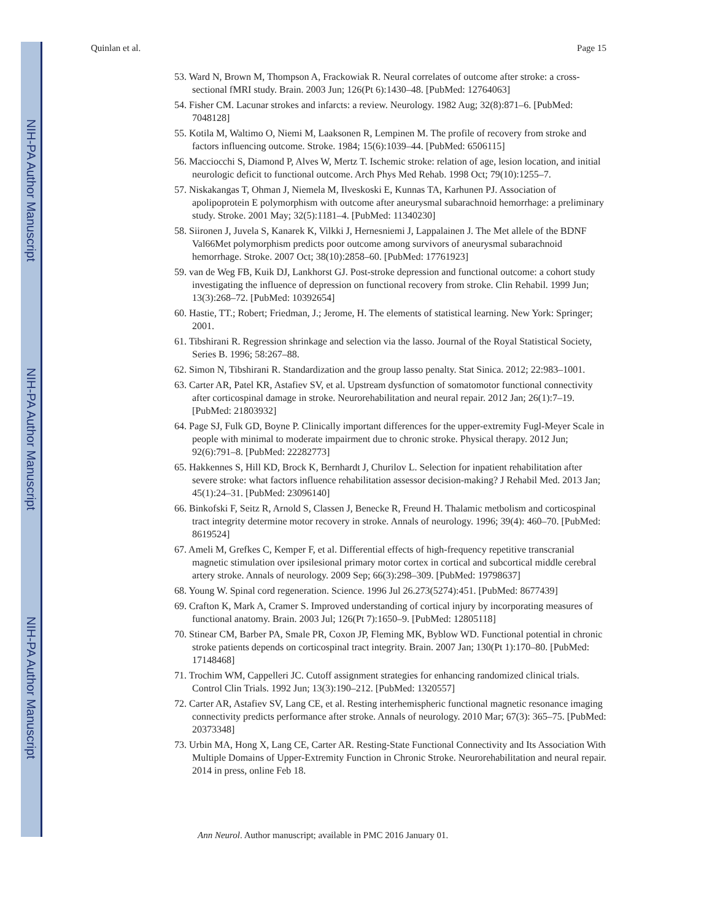NIH-PA Author Manuscript
NIH-PA Author Manuscript
NIH-PA Author Manuscript
Quinlan et al. Page 15
53. Ward N, Brown M, Thompson A, Frackowiak R. Neural correlates of outcome after stroke: a cross-sectional fMRI study. Brain. 2003 Jun; 126(Pt 6):1430–48. [PubMed: 12764063]
54. Fisher CM. Lacunar strokes and infarcts: a review. Neurology. 1982 Aug; 32(8):871–6. [PubMed: 7048128]
55. Kotila M, Waltimo O, Niemi M, Laaksonen R, Lempinen M. The profile of recovery from stroke and factors influencing outcome. Stroke. 1984; 15(6):1039–44. [PubMed: 6506115]
56. Macciocchi S, Diamond P, Alves W, Mertz T. Ischemic stroke: relation of age, lesion location, and initial neurologic deficit to functional outcome. Arch Phys Med Rehab. 1998 Oct; 79(10):1255–7.
57. Niskakangas T, Ohman J, Niemela M, Ilveskoski E, Kunnas TA, Karhunen PJ. Association of apolipoprotein E polymorphism with outcome after aneurysmal subarachnoid hemorrhage: a preliminary study. Stroke. 2001 May; 32(5):1181–4. [PubMed: 11340230]
58. Siironen J, Juvela S, Kanarek K, Vilkki J, Hernesniemi J, Lappalainen J. The Met allele of the BDNF Val66Met polymorphism predicts poor outcome among survivors of aneurysmal subarachnoid hemorrhage. Stroke. 2007 Oct; 38(10):2858–60. [PubMed: 17761923]
59. van de Weg FB, Kuik DJ, Lankhorst GJ. Post-stroke depression and functional outcome: a cohort study investigating the influence of depression on functional recovery from stroke. Clin Rehabil. 1999 Jun; 13(3):268–72. [PubMed: 10392654]
60. Hastie, TT.; Robert; Friedman, J.; Jerome, H. The elements of statistical learning. New York: Springer; 2001.
61. Tibshirani R. Regression shrinkage and selection via the lasso. Journal of the Royal Statistical Society, Series B. 1996; 58:267–88.
62. Simon N, Tibshirani R. Standardization and the group lasso penalty. Stat Sinica. 2012; 22:983–1001.
63. Carter AR, Patel KR, Astafiev SV, et al. Upstream dysfunction of somatomotor functional connectivity after corticospinal damage in stroke. Neurorehabilitation and neural repair. 2012 Jan; 26(1):7–19. [PubMed: 21803932]
64. Page SJ, Fulk GD, Boyne P. Clinically important differences for the upper-extremity Fugl-Meyer Scale in people with minimal to moderate impairment due to chronic stroke. Physical therapy. 2012 Jun; 92(6):791–8. [PubMed: 22282773]
65. Hakkennes S, Hill KD, Brock K, Bernhardt J, Churilov L. Selection for inpatient rehabilitation after severe stroke: what factors influence rehabilitation assessor decision-making? J Rehabil Med. 2013 Jan; 45(1):24–31. [PubMed: 23096140]
66. Binkofski F, Seitz R, Arnold S, Classen J, Benecke R, Freund H. Thalamic metbolism and corticospinal tract integrity determine motor recovery in stroke. Annals of neurology. 1996; 39(4): 460–70. [PubMed: 8619524]
67. Ameli M, Grefkes C, Kemper F, et al. Differential effects of high-frequency repetitive transcranial magnetic stimulation over ipsilesional primary motor cortex in cortical and subcortical middle cerebral artery stroke. Annals of neurology. 2009 Sep; 66(3):298–309. [PubMed: 19798637]
68. Young W. Spinal cord regeneration. Science. 1996 Jul 26.273(5274):451. [PubMed: 8677439]
69. Crafton K, Mark A, Cramer S. Improved understanding of cortical injury by incorporating measures of functional anatomy. Brain. 2003 Jul; 126(Pt 7):1650–9. [PubMed: 12805118]
70. Stinear CM, Barber PA, Smale PR, Coxon JP, Fleming MK, Byblow WD. Functional potential in chronic stroke patients depends on corticospinal tract integrity. Brain. 2007 Jan; 130(Pt 1):170–80. [PubMed: 17148468]
71. Trochim WM, Cappelleri JC. Cutoff assignment strategies for enhancing randomized clinical trials. Control Clin Trials. 1992 Jun; 13(3):190–212. [PubMed: 1320557]
72. Carter AR, Astafiev SV, Lang CE, et al. Resting interhemispheric functional magnetic resonance imaging connectivity predicts performance after stroke. Annals of neurology. 2010 Mar; 67(3): 365–75. [PubMed: 20373348]
73. Urbin MA, Hong X, Lang CE, Carter AR. Resting-State Functional Connectivity and Its Association With Multiple Domains of Upper-Extremity Function in Chronic Stroke. Neurorehabilitation and neural repair. 2014 in press, online Feb 18.
Ann Neurol. Author manuscript; available in PMC 2016 January 01.